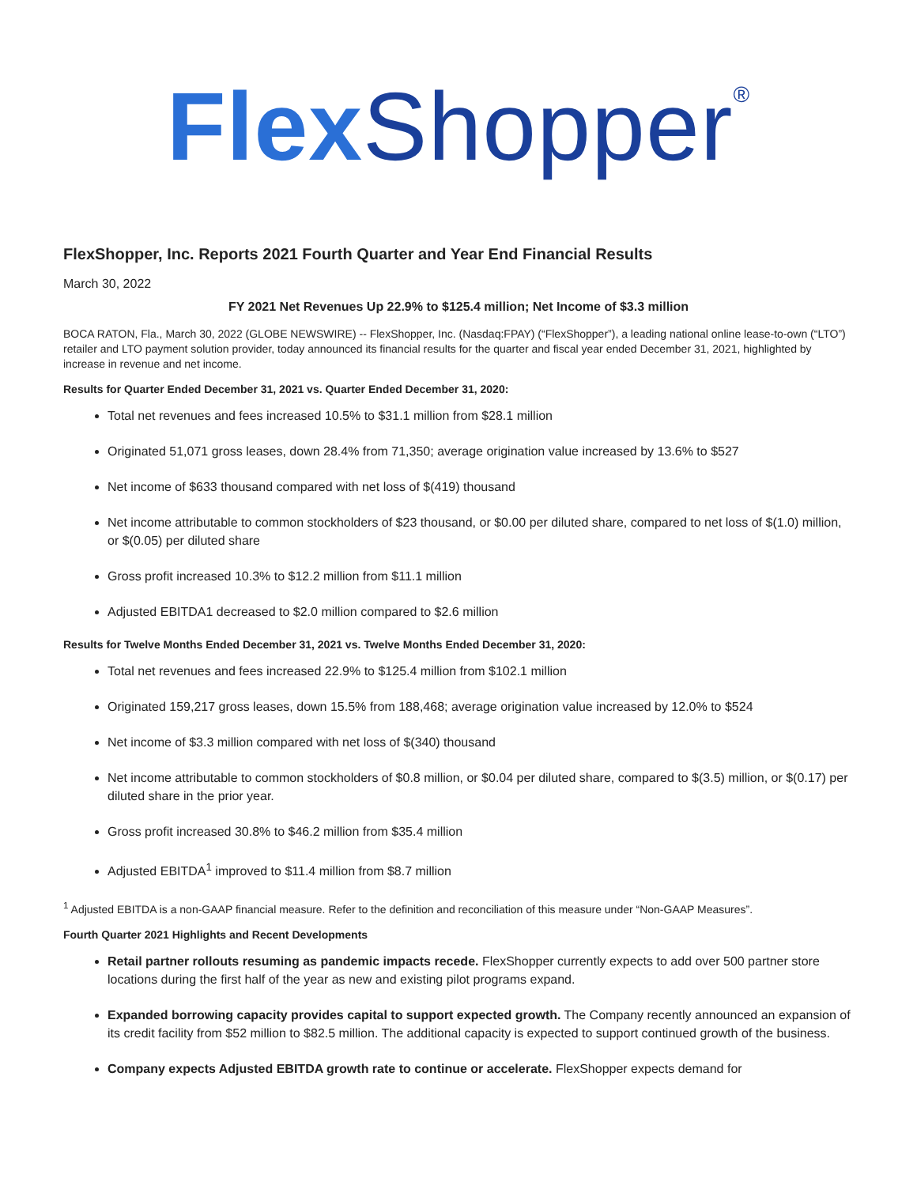Flex Shopper<sup>®</sup>
FlexShopper, Inc. Reports 2021 Fourth Quarter and Year End Financial Results
March 30, 2022
FY 2021 Net Revenues Up 22.9% to $125.4 million; Net Income of $3.3 million
BOCA RATON, Fla., March 30, 2022 (GLOBE NEWSWIRE) -- FlexShopper, Inc. (Nasdaq:FPAY) (“FlexShopper”), a leading national online lease-to-own (“LTO”) retailer and LTO payment solution provider, today announced its financial results for the quarter and fiscal year ended December 31, 2021, highlighted by increase in revenue and net income.
Results for Quarter Ended December 31, 2021 vs. Quarter Ended December 31, 2020:
Total net revenues and fees increased 10.5% to $31.1 million from $28.1 million
Originated 51,071 gross leases, down 28.4% from 71,350; average origination value increased by 13.6% to $527
Net income of $633 thousand compared with net loss of $(419) thousand
Net income attributable to common stockholders of $23 thousand, or $0.00 per diluted share, compared to net loss of $(1.0) million, or $(0.05) per diluted share
Gross profit increased 10.3% to $12.2 million from $11.1 million
Adjusted EBITDA1 decreased to $2.0 million compared to $2.6 million
Results for Twelve Months Ended December 31, 2021 vs. Twelve Months Ended December 31, 2020:
Total net revenues and fees increased 22.9% to $125.4 million from $102.1 million
Originated 159,217 gross leases, down 15.5% from 188,468; average origination value increased by 12.0% to $524
Net income of $3.3 million compared with net loss of $(340) thousand
Net income attributable to common stockholders of $0.8 million, or $0.04 per diluted share, compared to $(3.5) million, or $(0.17) per diluted share in the prior year.
Gross profit increased 30.8% to $46.2 million from $35.4 million
Adjusted EBITDA<sup>1</sup> improved to $11.4 million from $8.7 million
<sup>1</sup> Adjusted EBITDA is a non-GAAP financial measure. Refer to the definition and reconciliation of this measure under “Non-GAAP Measures”.
Fourth Quarter 2021 Highlights and Recent Developments
Retail partner rollouts resuming as pandemic impacts recede. FlexShopper currently expects to add over 500 partner store locations during the first half of the year as new and existing pilot programs expand.
Expanded borrowing capacity provides capital to support expected growth. The Company recently announced an expansion of its credit facility from $52 million to $82.5 million. The additional capacity is expected to support continued growth of the business.
Company expects Adjusted EBITDA growth rate to continue or accelerate. FlexShopper expects demand for